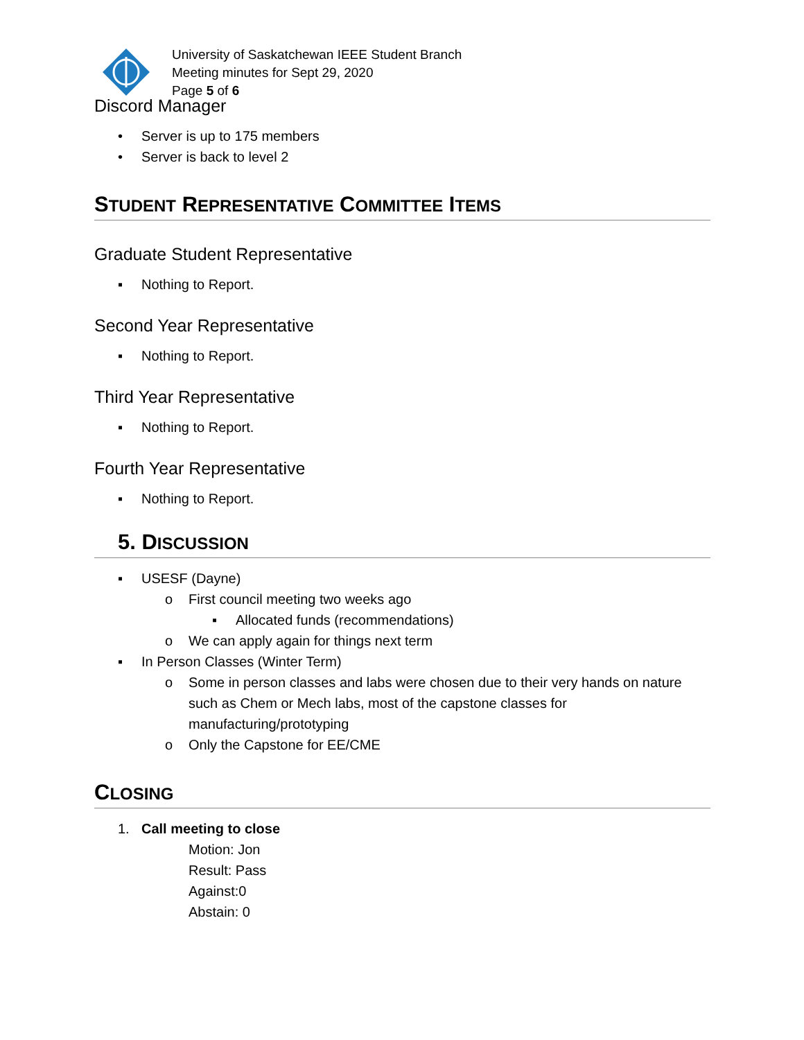University of Saskatchewan IEEE Student Branch
Meeting minutes for Sept 29, 2020
Page 5 of 6
Discord Manager
• Server is up to 175 members
• Server is back to level 2
STUDENT REPRESENTATIVE COMMITTEE ITEMS
Graduate Student Representative
▪ Nothing to Report.
Second Year Representative
▪ Nothing to Report.
Third Year Representative
▪ Nothing to Report.
Fourth Year Representative
▪ Nothing to Report.
5. DISCUSSION
▪ USESF (Dayne)
o First council meeting two weeks ago
▪ Allocated funds (recommendations)
o We can apply again for things next term
▪ In Person Classes (Winter Term)
o Some in person classes and labs were chosen due to their very hands on nature such as Chem or Mech labs, most of the capstone classes for manufacturing/prototyping
o Only the Capstone for EE/CME
CLOSING
1. Call meeting to close
Motion: Jon
Result: Pass
Against:0
Abstain: 0